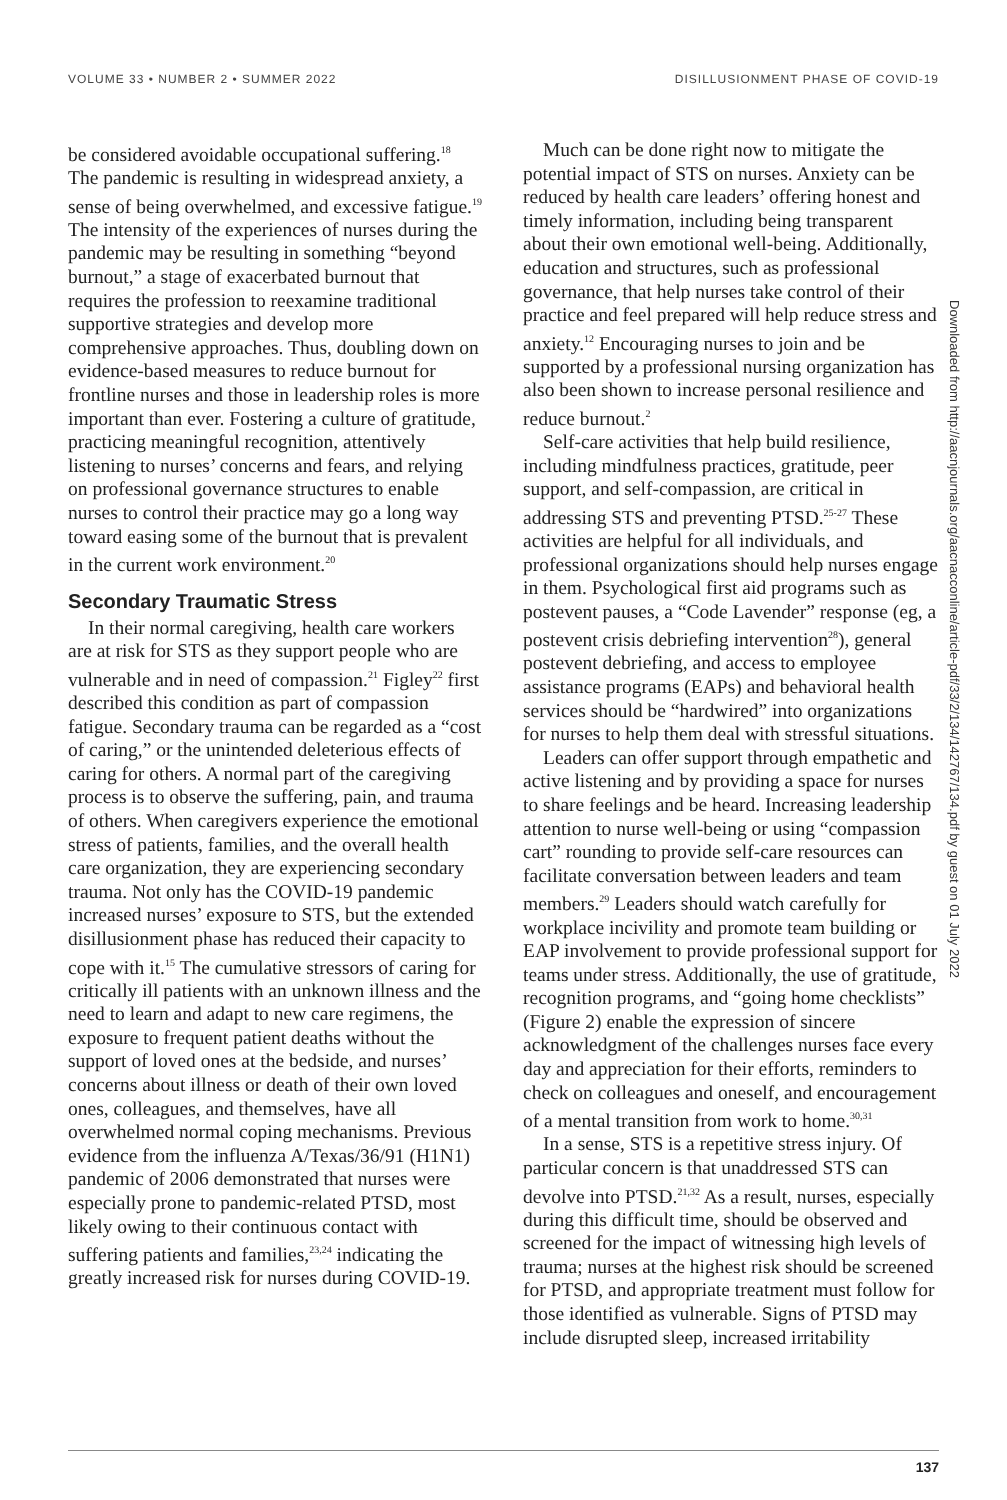VOLUME 33 • NUMBER 2 • SUMMER 2022 DISILLUSIONMENT PHASE OF COVID-19
be considered avoidable occupational suffering.<sup>18</sup> The pandemic is resulting in widespread anxiety, a sense of being overwhelmed, and excessive fatigue.<sup>19</sup> The intensity of the experiences of nurses during the pandemic may be resulting in something “beyond burnout,” a stage of exacerbated burnout that requires the profession to reexamine traditional supportive strategies and develop more comprehensive approaches. Thus, doubling down on evidence-based measures to reduce burnout for frontline nurses and those in leadership roles is more important than ever. Fostering a culture of gratitude, practicing meaningful recognition, attentively listening to nurses’ concerns and fears, and relying on professional governance structures to enable nurses to control their practice may go a long way toward easing some of the burnout that is prevalent in the current work environment.<sup>20</sup>
Secondary Traumatic Stress
In their normal caregiving, health care workers are at risk for STS as they support people who are vulnerable and in need of compassion.<sup>21</sup> Figley<sup>22</sup> first described this condition as part of compassion fatigue. Secondary trauma can be regarded as a “cost of caring,” or the unintended deleterious effects of caring for others. A normal part of the caregiving process is to observe the suffering, pain, and trauma of others. When caregivers experience the emotional stress of patients, families, and the overall health care organization, they are experiencing secondary trauma. Not only has the COVID-19 pandemic increased nurses’ exposure to STS, but the extended disillusionment phase has reduced their capacity to cope with it.<sup>15</sup> The cumulative stressors of caring for critically ill patients with an unknown illness and the need to learn and adapt to new care regimens, the exposure to frequent patient deaths without the support of loved ones at the bedside, and nurses’ concerns about illness or death of their own loved ones, colleagues, and themselves, have all overwhelmed normal coping mechanisms. Previous evidence from the influenza A/Texas/36/91 (H1N1) pandemic of 2006 demonstrated that nurses were especially prone to pandemic-related PTSD, most likely owing to their continuous contact with suffering patients and families,<sup>23,24</sup> indicating the greatly increased risk for nurses during COVID-19.
Much can be done right now to mitigate the potential impact of STS on nurses. Anxiety can be reduced by health care leaders’ offering honest and timely information, including being transparent about their own emotional well-being. Additionally, education and structures, such as professional governance, that help nurses take control of their practice and feel prepared will help reduce stress and anxiety.<sup>12</sup> Encouraging nurses to join and be supported by a professional nursing organization has also been shown to increase personal resilience and reduce burnout.<sup>2</sup>
Self-care activities that help build resilience, including mindfulness practices, gratitude, peer support, and self-compassion, are critical in addressing STS and preventing PTSD.<sup>25-27</sup> These activities are helpful for all individuals, and professional organizations should help nurses engage in them. Psychological first aid programs such as postevent pauses, a “Code Lavender” response (eg, a postevent crisis debriefing intervention<sup>28</sup>), general postevent debriefing, and access to employee assistance programs (EAPs) and behavioral health services should be “hardwired” into organizations for nurses to help them deal with stressful situations.
Leaders can offer support through empathetic and active listening and by providing a space for nurses to share feelings and be heard. Increasing leadership attention to nurse well-being or using “compassion cart” rounding to provide self-care resources can facilitate conversation between leaders and team members.<sup>29</sup> Leaders should watch carefully for workplace incivility and promote team building or EAP involvement to provide professional support for teams under stress. Additionally, the use of gratitude, recognition programs, and “going home checklists” (Figure 2) enable the expression of sincere acknowledgment of the challenges nurses face every day and appreciation for their efforts, reminders to check on colleagues and oneself, and encouragement of a mental transition from work to home.<sup>30,31</sup>
In a sense, STS is a repetitive stress injury. Of particular concern is that unaddressed STS can devolve into PTSD.<sup>21,32</sup> As a result, nurses, especially during this difficult time, should be observed and screened for the impact of witnessing high levels of trauma; nurses at the highest risk should be screened for PTSD, and appropriate treatment must follow for those identified as vulnerable. Signs of PTSD may include disrupted sleep, increased irritability
Downloaded from http://aacnjournals.org/aacnacconline/article-pdf/33/2/134/142767/134.pdf by guest on 01 July 2022
137